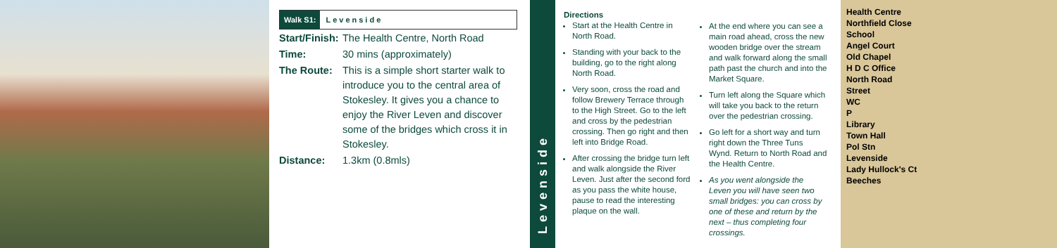Walk S1: Levenside
Start/Finish: The Health Centre, North Road
Time: 30 mins (approximately)
The Route: This is a simple short starter walk to introduce you to the central area of Stokesley. It gives you a chance to enjoy the River Leven and discover some of the bridges which cross it in Stokesley.
Distance: 1.3km (0.8mls)
Levenside
Directions
Start at the Health Centre in North Road.
Standing with your back to the building, go to the right along North Road.
Very soon, cross the road and follow Brewery Terrace through to the High Street. Go to the left and cross by the pedestrian crossing. Then go right and then left into Bridge Road.
After crossing the bridge turn left and walk alongside the River Leven. Just after the second ford as you pass the white house, pause to read the interesting plaque on the wall.
At the end where you can see a main road ahead, cross the new wooden bridge over the stream and walk forward along the small path past the church and into the Market Square.
Turn left along the Square which will take you back to the return over the pedestrian crossing.
Go left for a short way and turn right down the Three Tuns Wynd. Return to North Road and the Health Centre.
As you went alongside the Leven you will have seen two small bridges: you can cross by one of these and return by the next – thus completing four crossings.
Health Centre
Northfield Close
School
Angel Court
Old Chapel
H D C Office
North Road
Street
WC
P
Library
Town Hall
Pol Stn
Levenside
Lady Hullock's Ct
Beeches